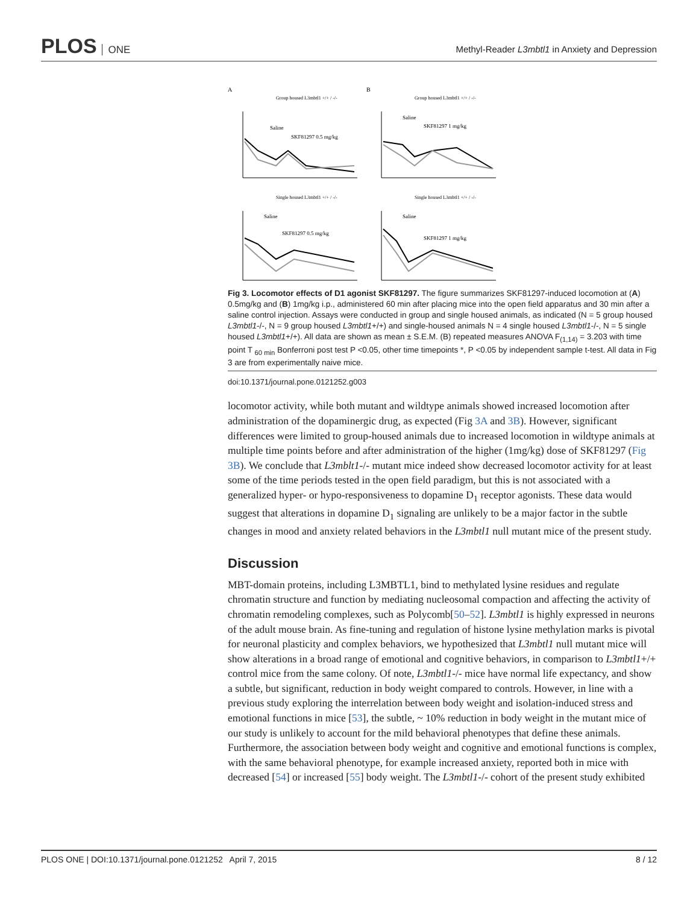PLOS ONE
Methyl-Reader L3mbtl1 in Anxiety and Depression
A
Group housed L3mbtl1 +/+ / -/-
Saline
SKF81297 0.5 mg/kg
B
Group housed L3mbtl1 +/+ / -/-
Saline
SKF81297 1 mg/kg
Single housed L3mbtl1 +/+ / -/-
Saline
SKF81297 0.5 mg/kg
Single housed L3mbtl1 +/+ / -/-
Saline
SKF81297 1 mg/kg
Fig 3. Locomotor effects of D1 agonist SKF81297. The figure summarizes SKF81297-induced locomotion at (A) 0.5mg/kg and (B) 1mg/kg i.p., administered 60 min after placing mice into the open field apparatus and 30 min after a saline control injection. Assays were conducted in group and single housed animals, as indicated (N = 5 group housed L3mbtl1-/-, N = 9 group housed L3mbtl1+/+) and single-housed animals N = 4 single housed L3mbtl1-/-, N = 5 single housed L3mbtl1+/+). All data are shown as mean ± S.E.M. (B) repeated measures ANOVA F<sub>(1,14)</sub> = 3.203 with time point T <sub>60 min</sub> Bonferroni post test P <0.05, other time timepoints *, P <0.05 by independent sample t-test. All data in Fig 3 are from experimentally naive mice.
doi:10.1371/journal.pone.0121252.g003
locomotor activity, while both mutant and wildtype animals showed increased locomotion after administration of the dopaminergic drug, as expected (Fig 3A and 3B). However, significant differences were limited to group-housed animals due to increased locomotion in wildtype animals at multiple time points before and after administration of the higher (1mg/kg) dose of SKF81297 (Fig 3B). We conclude that L3mblt1-/- mutant mice indeed show decreased locomotor activity for at least some of the time periods tested in the open field paradigm, but this is not associated with a generalized hyper- or hypo-responsiveness to dopamine D<sub>1</sub> receptor agonists. These data would suggest that alterations in dopamine D<sub>1</sub> signaling are unlikely to be a major factor in the subtle changes in mood and anxiety related behaviors in the L3mbtl1 null mutant mice of the present study.
Discussion
MBT-domain proteins, including L3MBTL1, bind to methylated lysine residues and regulate chromatin structure and function by mediating nucleosomal compaction and affecting the activity of chromatin remodeling complexes, such as Polycomb[50–52]. L3mbtl1 is highly expressed in neurons of the adult mouse brain. As fine-tuning and regulation of histone lysine methylation marks is pivotal for neuronal plasticity and complex behaviors, we hypothesized that L3mbtl1 null mutant mice will show alterations in a broad range of emotional and cognitive behaviors, in comparison to L3mbtl1+/+ control mice from the same colony. Of note, L3mbtl1-/- mice have normal life expectancy, and show a subtle, but significant, reduction in body weight compared to controls. However, in line with a previous study exploring the interrelation between body weight and isolation-induced stress and emotional functions in mice [53], the subtle, ~ 10% reduction in body weight in the mutant mice of our study is unlikely to account for the mild behavioral phenotypes that define these animals. Furthermore, the association between body weight and cognitive and emotional functions is complex, with the same behavioral phenotype, for example increased anxiety, reported both in mice with decreased [54] or increased [55] body weight. The L3mbtl1-/- cohort of the present study exhibited
PLOS ONE | DOI:10.1371/journal.pone.0121252 April 7, 2015 8 / 12